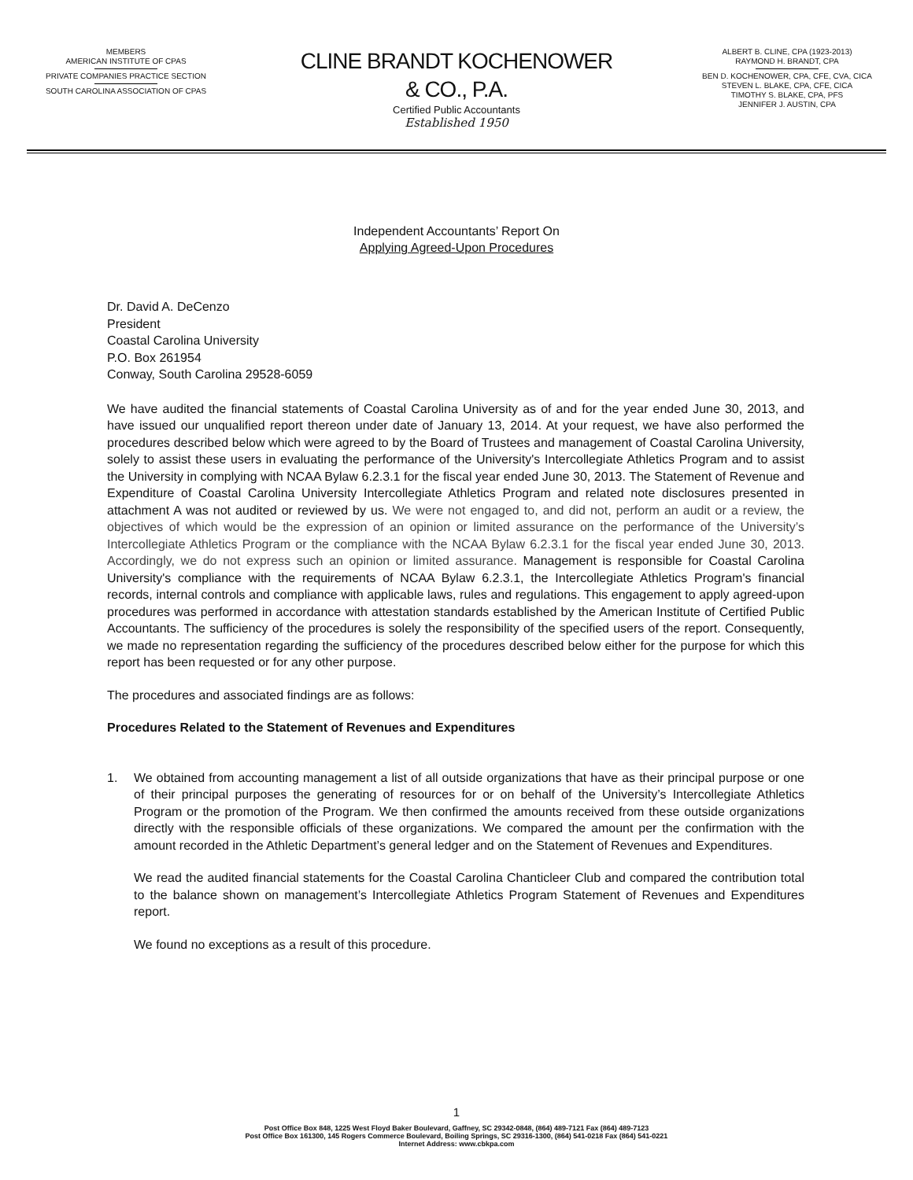MEMBERS
AMERICAN INSTITUTE OF CPAS
PRIVATE COMPANIES PRACTICE SECTION
SOUTH CAROLINA ASSOCIATION OF CPAS
CLINE BRANDT KOCHENOWER
& CO., P.A.
Certified Public Accountants
Established 1950
ALBERT B. CLINE, CPA (1923-2013)
RAYMOND H. BRANDT, CPA
BEN D. KOCHENOWER, CPA, CFE, CVA, CICA
STEVEN L. BLAKE, CPA, CFE, CICA
TIMOTHY S. BLAKE, CPA, PFS
JENNIFER J. AUSTIN, CPA
Independent Accountants’ Report On
Applying Agreed-Upon Procedures
Dr. David A. DeCenzo
President
Coastal Carolina University
P.O. Box 261954
Conway, South Carolina 29528-6059
We have audited the financial statements of Coastal Carolina University as of and for the year ended June 30, 2013, and have issued our unqualified report thereon under date of January 13, 2014. At your request, we have also performed the procedures described below which were agreed to by the Board of Trustees and management of Coastal Carolina University, solely to assist these users in evaluating the performance of the University's Intercollegiate Athletics Program and to assist the University in complying with NCAA Bylaw 6.2.3.1 for the fiscal year ended June 30, 2013. The Statement of Revenue and Expenditure of Coastal Carolina University Intercollegiate Athletics Program and related note disclosures presented in attachment A was not audited or reviewed by us. We were not engaged to, and did not, perform an audit or a review, the objectives of which would be the expression of an opinion or limited assurance on the performance of the University’s Intercollegiate Athletics Program or the compliance with the NCAA Bylaw 6.2.3.1 for the fiscal year ended June 30, 2013. Accordingly, we do not express such an opinion or limited assurance. Management is responsible for Coastal Carolina University's compliance with the requirements of NCAA Bylaw 6.2.3.1, the Intercollegiate Athletics Program's financial records, internal controls and compliance with applicable laws, rules and regulations. This engagement to apply agreed-upon procedures was performed in accordance with attestation standards established by the American Institute of Certified Public Accountants. The sufficiency of the procedures is solely the responsibility of the specified users of the report. Consequently, we made no representation regarding the sufficiency of the procedures described below either for the purpose for which this report has been requested or for any other purpose.
The procedures and associated findings are as follows:
Procedures Related to the Statement of Revenues and Expenditures
1. We obtained from accounting management a list of all outside organizations that have as their principal purpose or one of their principal purposes the generating of resources for or on behalf of the University’s Intercollegiate Athletics Program or the promotion of the Program. We then confirmed the amounts received from these outside organizations directly with the responsible officials of these organizations. We compared the amount per the confirmation with the amount recorded in the Athletic Department’s general ledger and on the Statement of Revenues and Expenditures.
We read the audited financial statements for the Coastal Carolina Chanticleer Club and compared the contribution total to the balance shown on management’s Intercollegiate Athletics Program Statement of Revenues and Expenditures report.
We found no exceptions as a result of this procedure.
1
Post Office Box 848, 1225 West Floyd Baker Boulevard, Gaffney, SC 29342-0848, (864) 489-7121 Fax (864) 489-7123
Post Office Box 161300, 145 Rogers Commerce Boulevard, Boiling Springs, SC 29316-1300, (864) 541-0218 Fax (864) 541-0221
Internet Address: www.cbkpa.com